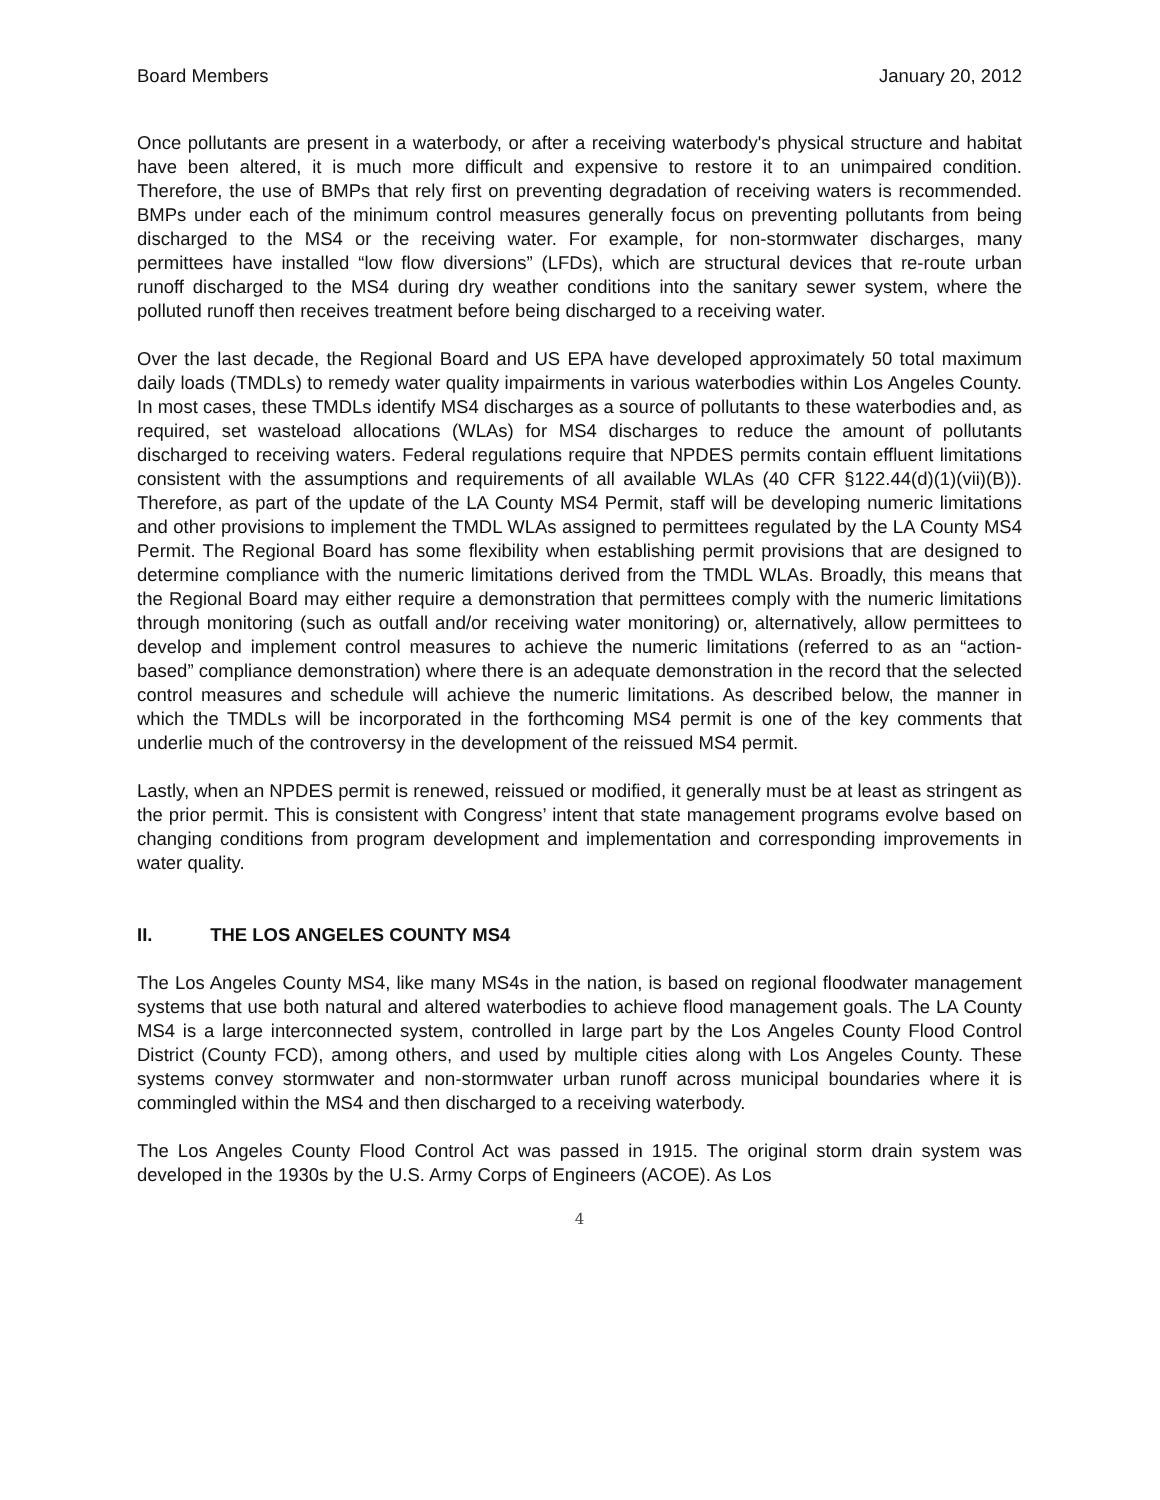Board Members January 20, 2012
Once pollutants are present in a waterbody, or after a receiving waterbody's physical structure and habitat have been altered, it is much more difficult and expensive to restore it to an unimpaired condition. Therefore, the use of BMPs that rely first on preventing degradation of receiving waters is recommended. BMPs under each of the minimum control measures generally focus on preventing pollutants from being discharged to the MS4 or the receiving water. For example, for non-stormwater discharges, many permittees have installed “low flow diversions” (LFDs), which are structural devices that re-route urban runoff discharged to the MS4 during dry weather conditions into the sanitary sewer system, where the polluted runoff then receives treatment before being discharged to a receiving water.
Over the last decade, the Regional Board and US EPA have developed approximately 50 total maximum daily loads (TMDLs) to remedy water quality impairments in various waterbodies within Los Angeles County. In most cases, these TMDLs identify MS4 discharges as a source of pollutants to these waterbodies and, as required, set wasteload allocations (WLAs) for MS4 discharges to reduce the amount of pollutants discharged to receiving waters. Federal regulations require that NPDES permits contain effluent limitations consistent with the assumptions and requirements of all available WLAs (40 CFR §122.44(d)(1)(vii)(B)). Therefore, as part of the update of the LA County MS4 Permit, staff will be developing numeric limitations and other provisions to implement the TMDL WLAs assigned to permittees regulated by the LA County MS4 Permit. The Regional Board has some flexibility when establishing permit provisions that are designed to determine compliance with the numeric limitations derived from the TMDL WLAs. Broadly, this means that the Regional Board may either require a demonstration that permittees comply with the numeric limitations through monitoring (such as outfall and/or receiving water monitoring) or, alternatively, allow permittees to develop and implement control measures to achieve the numeric limitations (referred to as an “action-based” compliance demonstration) where there is an adequate demonstration in the record that the selected control measures and schedule will achieve the numeric limitations. As described below, the manner in which the TMDLs will be incorporated in the forthcoming MS4 permit is one of the key comments that underlie much of the controversy in the development of the reissued MS4 permit.
Lastly, when an NPDES permit is renewed, reissued or modified, it generally must be at least as stringent as the prior permit. This is consistent with Congress’ intent that state management programs evolve based on changing conditions from program development and implementation and corresponding improvements in water quality.
II. THE LOS ANGELES COUNTY MS4
The Los Angeles County MS4, like many MS4s in the nation, is based on regional floodwater management systems that use both natural and altered waterbodies to achieve flood management goals. The LA County MS4 is a large interconnected system, controlled in large part by the Los Angeles County Flood Control District (County FCD), among others, and used by multiple cities along with Los Angeles County. These systems convey stormwater and non-stormwater urban runoff across municipal boundaries where it is commingled within the MS4 and then discharged to a receiving waterbody.
The Los Angeles County Flood Control Act was passed in 1915. The original storm drain system was developed in the 1930s by the U.S. Army Corps of Engineers (ACOE). As Los
4